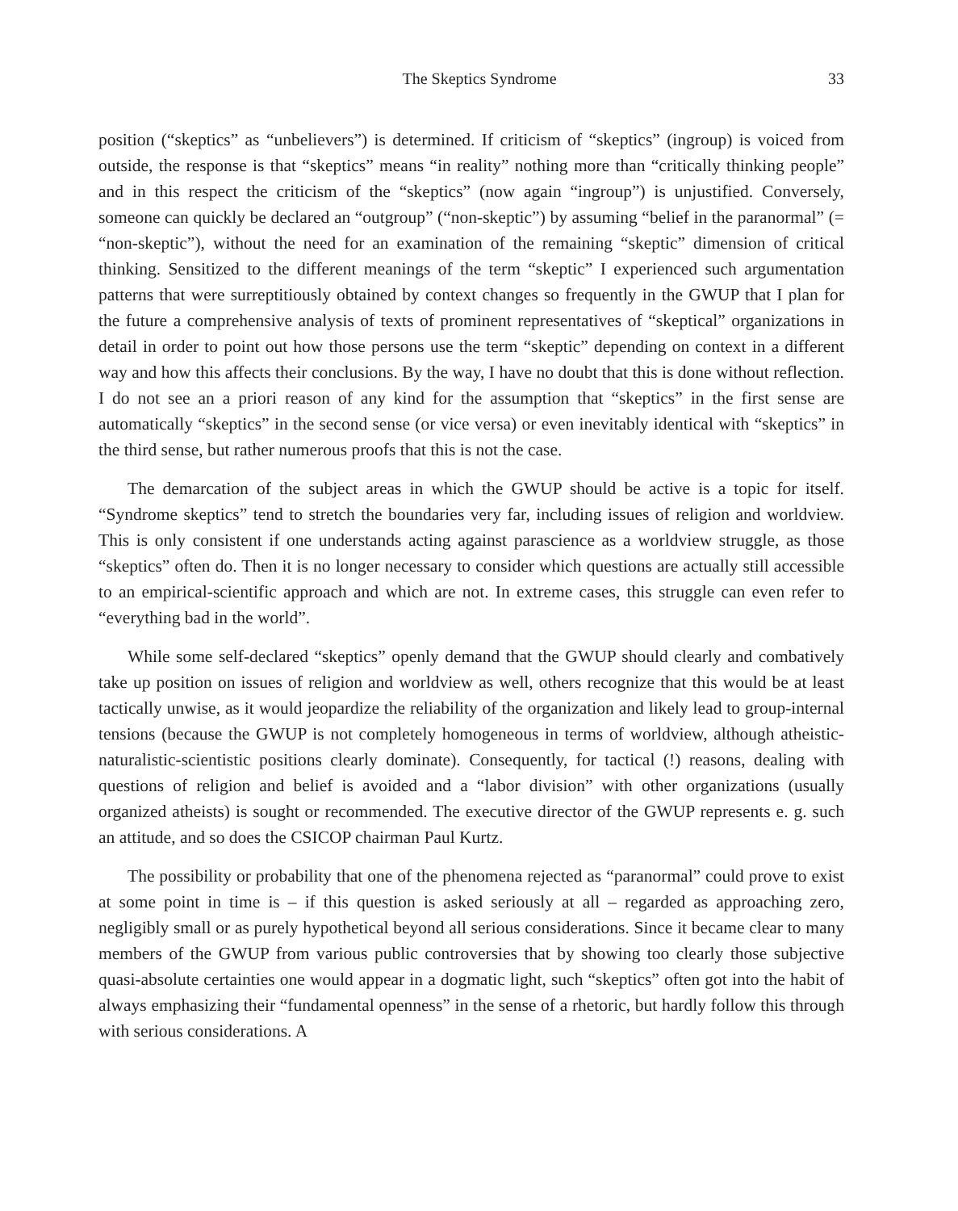The Skeptics Syndrome 33
position (“skeptics” as “unbelievers”) is determined. If criticism of “skeptics” (ingroup) is voiced from outside, the response is that “skeptics” means “in reality” nothing more than “critically thinking people” and in this respect the criticism of the “skeptics” (now again “ingroup”) is unjustified. Conversely, someone can quickly be declared an “outgroup” (“non-skeptic”) by assuming “belief in the paranormal” (= “non-skeptic”), without the need for an examination of the remaining “skeptic” dimension of critical thinking. Sensitized to the different meanings of the term “skeptic” I experienced such argumentation patterns that were surreptitiously obtained by context changes so frequently in the GWUP that I plan for the future a comprehensive analysis of texts of prominent representatives of “skeptical” organizations in detail in order to point out how those persons use the term “skeptic” depending on context in a different way and how this affects their conclusions. By the way, I have no doubt that this is done without reflection. I do not see an a priori reason of any kind for the assumption that “skeptics” in the first sense are automatically “skeptics” in the second sense (or vice versa) or even inevitably identical with “skeptics” in the third sense, but rather numerous proofs that this is not the case.
The demarcation of the subject areas in which the GWUP should be active is a topic for itself. “Syndrome skeptics” tend to stretch the boundaries very far, including issues of religion and worldview. This is only consistent if one understands acting against parascience as a worldview struggle, as those “skeptics” often do. Then it is no longer necessary to consider which questions are actually still accessible to an empirical-scientific approach and which are not. In extreme cases, this struggle can even refer to “everything bad in the world”.
While some self-declared “skeptics” openly demand that the GWUP should clearly and combatively take up position on issues of religion and worldview as well, others recognize that this would be at least tactically unwise, as it would jeopardize the reliability of the organization and likely lead to group-internal tensions (because the GWUP is not completely homogeneous in terms of worldview, although atheistic-naturalistic-scientistic positions clearly dominate). Consequently, for tactical (!) reasons, dealing with questions of religion and belief is avoided and a “labor division” with other organizations (usually organized atheists) is sought or recommended. The executive director of the GWUP represents e. g. such an attitude, and so does the CSICOP chairman Paul Kurtz.
The possibility or probability that one of the phenomena rejected as “paranormal” could prove to exist at some point in time is – if this question is asked seriously at all – regarded as approaching zero, negligibly small or as purely hypothetical beyond all serious considerations. Since it became clear to many members of the GWUP from various public controversies that by showing too clearly those subjective quasi-absolute certainties one would appear in a dogmatic light, such “skeptics” often got into the habit of always emphasizing their “fundamental openness” in the sense of a rhetoric, but hardly follow this through with serious considerations. A